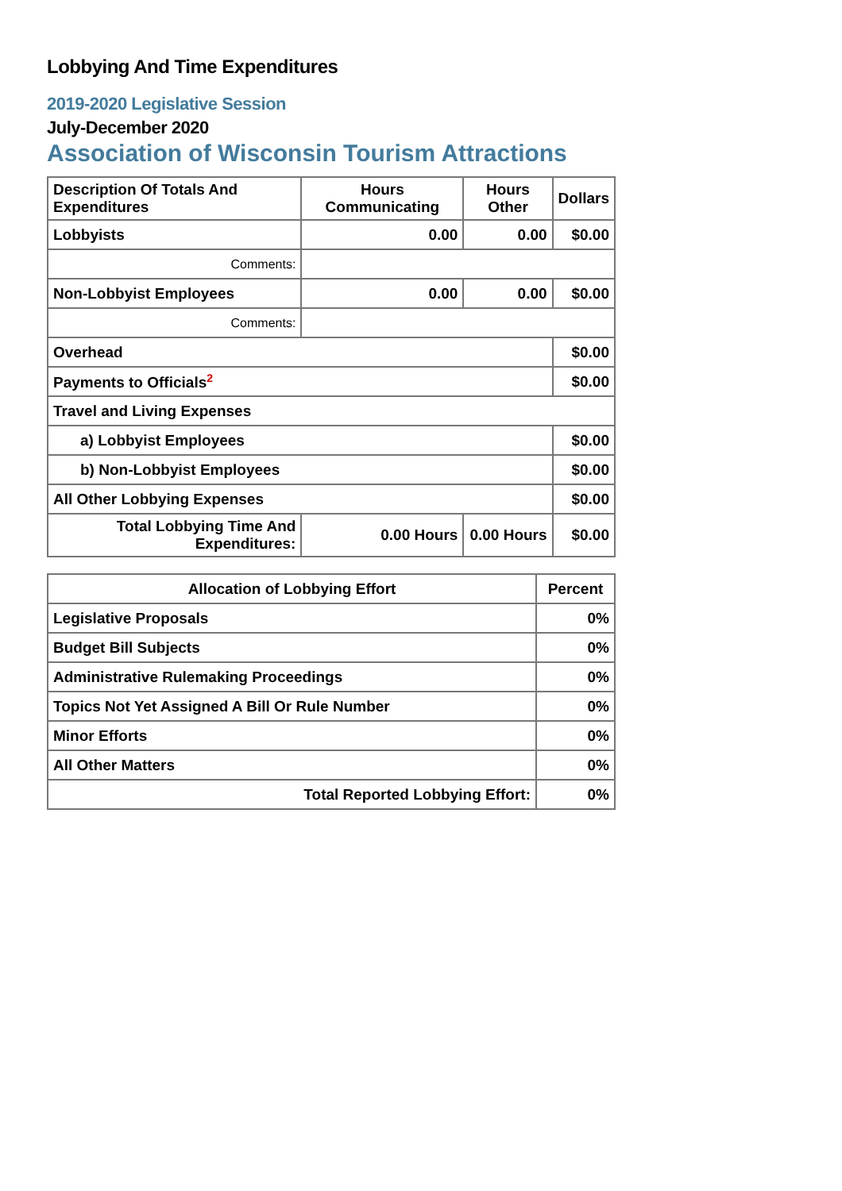Lobbying And Time Expenditures
2019-2020 Legislative Session
July-December 2020
Association of Wisconsin Tourism Attractions
| Description Of Totals And Expenditures | Hours Communicating | Hours Other | Dollars |
| --- | --- | --- | --- |
| Lobbyists | 0.00 | 0.00 | $0.00 |
| Comments: | | | |
| Non-Lobbyist Employees | 0.00 | 0.00 | $0.00 |
| Comments: | | | |
| Overhead | | | $0.00 |
| Payments to Officials<sup>2</sup> | | | $0.00 |
| Travel and Living Expenses | | | |
| a) Lobbyist Employees | | | $0.00 |
| b) Non-Lobbyist Employees | | | $0.00 |
| All Other Lobbying Expenses | | | $0.00 |
| Total Lobbying Time And Expenditures: | 0.00 Hours | 0.00 Hours | $0.00 |
| Allocation of Lobbying Effort | Percent |
| --- | --- |
| Legislative Proposals | 0% |
| Budget Bill Subjects | 0% |
| Administrative Rulemaking Proceedings | 0% |
| Topics Not Yet Assigned A Bill Or Rule Number | 0% |
| Minor Efforts | 0% |
| All Other Matters | 0% |
| Total Reported Lobbying Effort: | 0% |